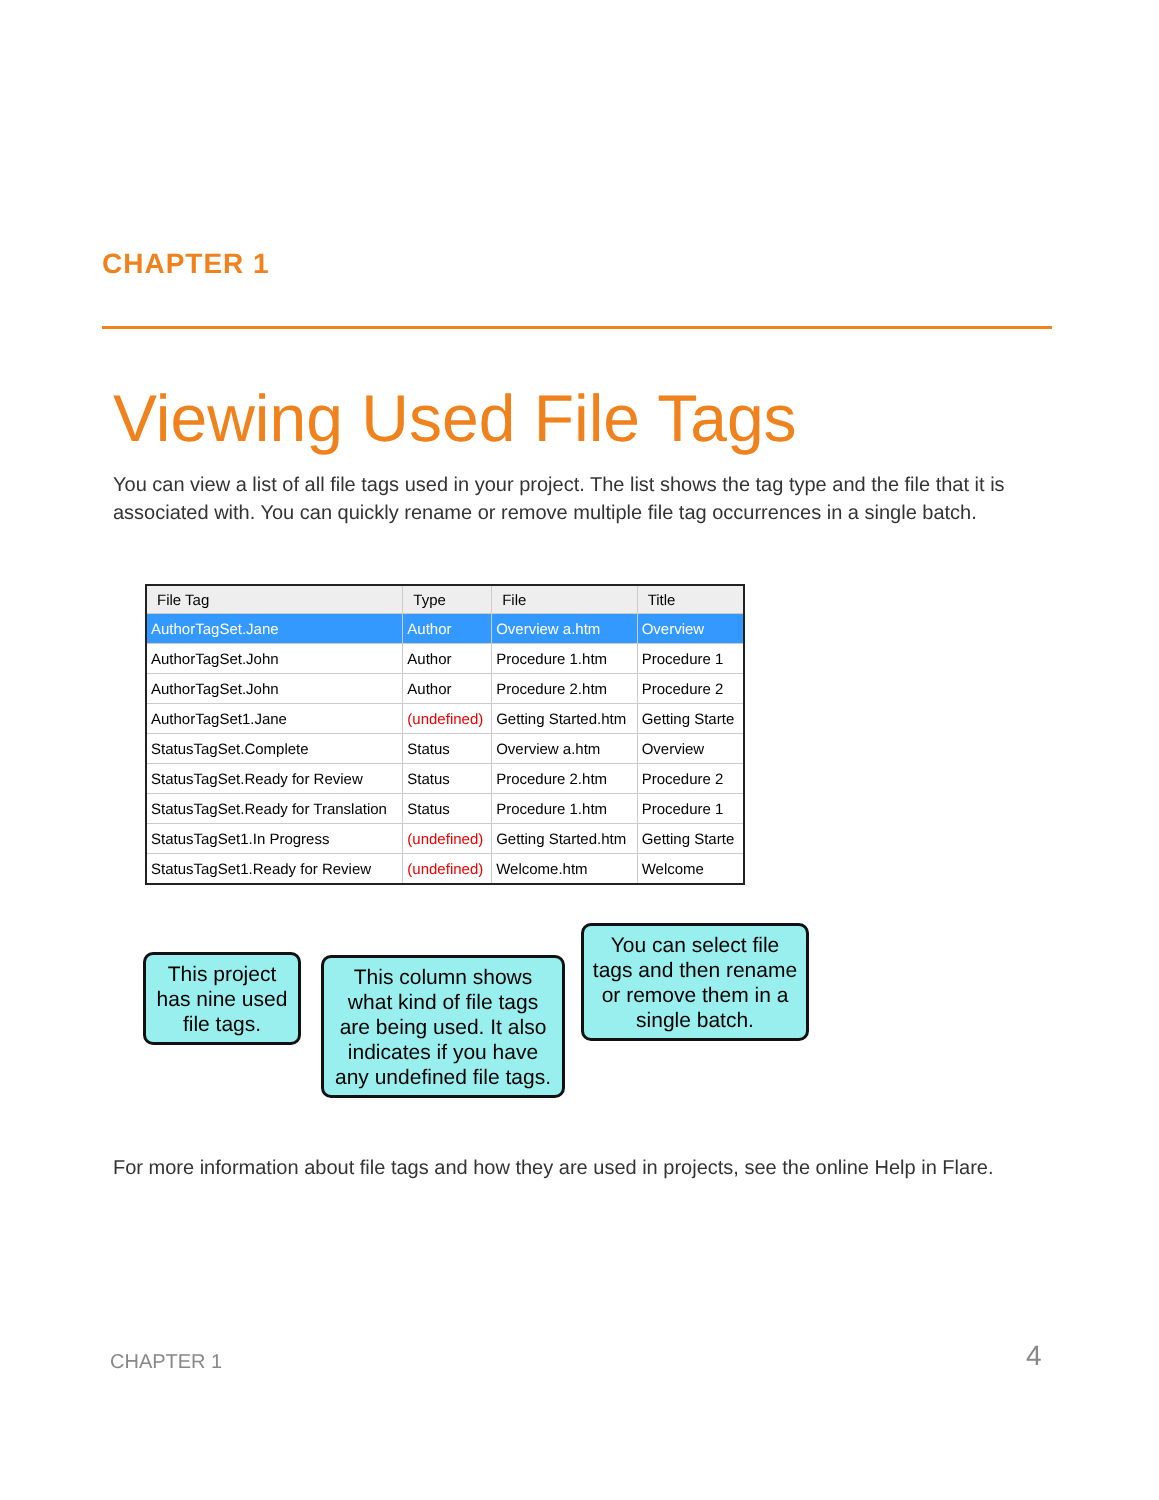CHAPTER 1
Viewing Used File Tags
You can view a list of all file tags used in your project. The list shows the tag type and the file that it is associated with. You can quickly rename or remove multiple file tag occurrences in a single batch.
| File Tag | Type | File | Title |
| --- | --- | --- | --- |
| AuthorTagSet.Jane | Author | Overview a.htm | Overview |
| AuthorTagSet.John | Author | Procedure 1.htm | Procedure 1 |
| AuthorTagSet.John | Author | Procedure 2.htm | Procedure 2 |
| AuthorTagSet1.Jane | (undefined) | Getting Started.htm | Getting Starte |
| StatusTagSet.Complete | Status | Overview a.htm | Overview |
| StatusTagSet.Ready for Review | Status | Procedure 2.htm | Procedure 2 |
| StatusTagSet.Ready for Translation | Status | Procedure 1.htm | Procedure 1 |
| StatusTagSet1.In Progress | (undefined) | Getting Started.htm | Getting Starte |
| StatusTagSet1.Ready for Review | (undefined) | Welcome.htm | Welcome |
This project has nine used file tags.
This column shows what kind of file tags are being used. It also indicates if you have any undefined file tags.
You can select file tags and then rename or remove them in a single batch.
For more information about file tags and how they are used in projects, see the online Help in Flare.
CHAPTER 1 4